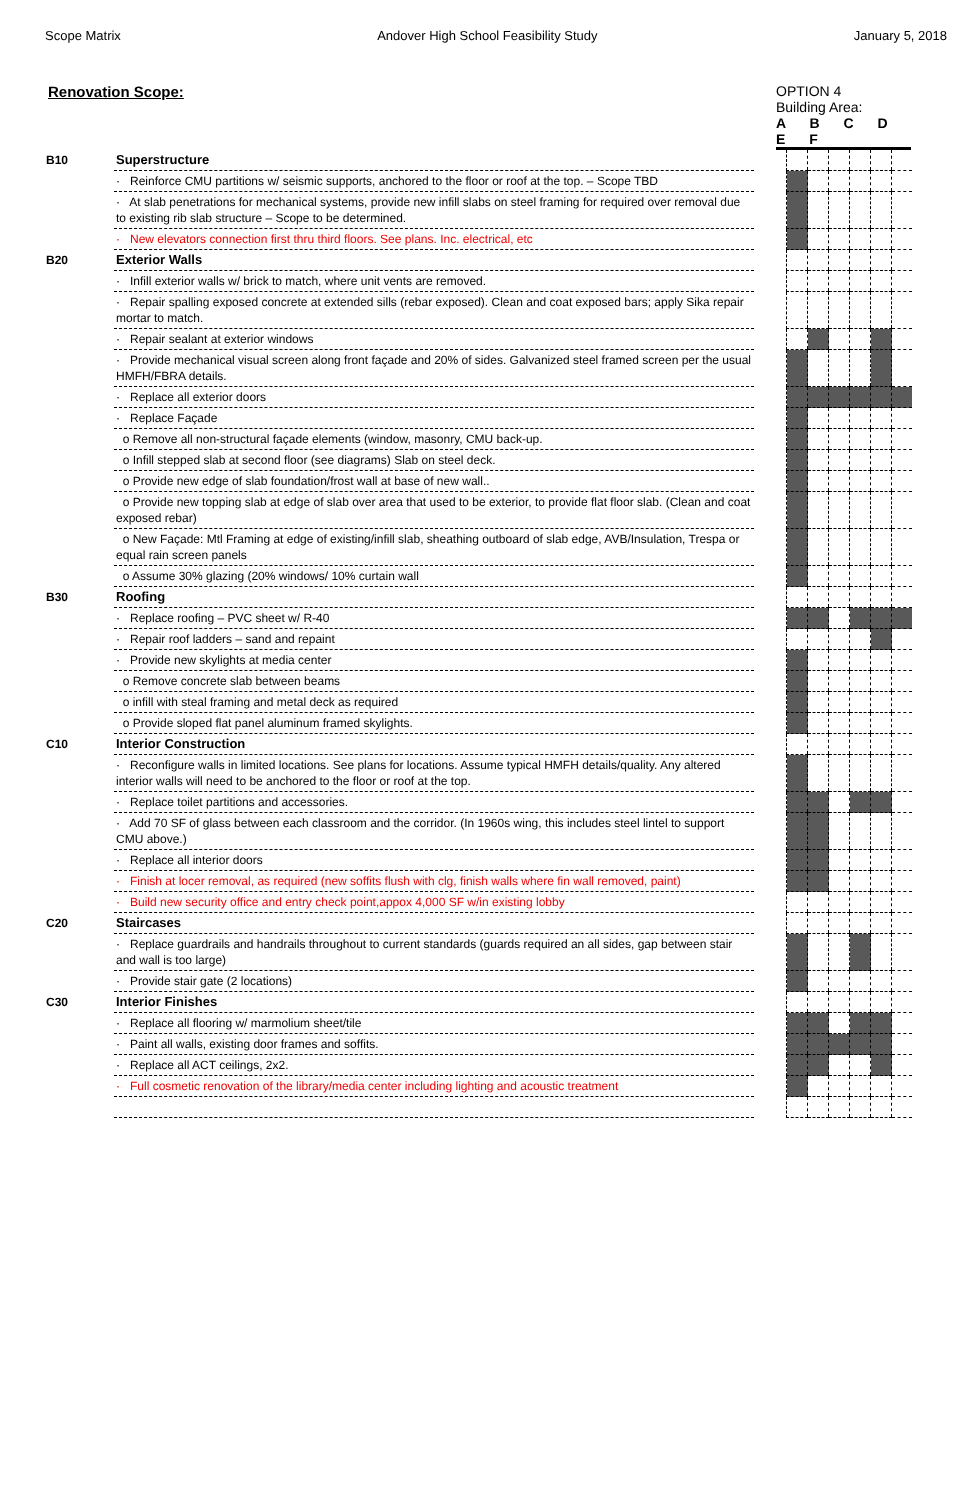Scope Matrix Andover High School Feasibility Study January 5, 2018
Renovation Scope: OPTION 4
Building Area:
A B C D E F
| B10 | Superstructure | | | | | | | |
| | · Reinforce CMU partitions w/ seismic supports, anchored to the floor or roof at the top. – Scope TBD | | | | | | | |
| | · At slab penetrations for mechanical systems, provide new infill slabs on steel framing for required over removal due to existing rib slab structure – Scope to be determined. | | | | | | | |
| | · New elevators connection first thru third floors. See plans. Inc. electrical, etc | | | | | | | |
| B20 | Exterior Walls | | | | | | | |
| | · Infill exterior walls w/ brick to match, where unit vents are removed. | | | | | | | |
| | · Repair spalling exposed concrete at extended sills (rebar exposed). Clean and coat exposed bars; apply Sika repair mortar to match. | | | | | | | |
| | · Repair sealant at exterior windows | | | | | | | |
| | · Provide mechanical visual screen along front façade and 20% of sides. Galvanized steel framed screen per the usual HMFH/FBRA details. | | | | | | | |
| | · Replace all exterior doors | | | | | | | |
| | · Replace Façade | | | | | | | |
| | o Remove all non-structural façade elements (window, masonry, CMU back-up. | | | | | | | |
| | o Infill stepped slab at second floor (see diagrams) Slab on steel deck. | | | | | | | |
| | o Provide new edge of slab foundation/frost wall at base of new wall.. | | | | | | | |
| | o Provide new topping slab at edge of slab over area that used to be exterior, to provide flat floor slab. (Clean and coat exposed rebar) | | | | | | | |
| | o New Façade: Mtl Framing at edge of existing/infill slab, sheathing outboard of slab edge, AVB/Insulation, Trespa or equal rain screen panels | | | | | | | |
| | o Assume 30% glazing (20% windows/ 10% curtain wall | | | | | | | |
| B30 | Roofing | | | | | | | |
| | · Replace roofing – PVC sheet w/ R-40 | | | | | | | |
| | · Repair roof ladders – sand and repaint | | | | | | | |
| | · Provide new skylights at media center | | | | | | | |
| | o Remove concrete slab between beams | | | | | | | |
| | o infill with steal framing and metal deck as required | | | | | | | |
| | o Provide sloped flat panel aluminum framed skylights. | | | | | | | |
| C10 | Interior Construction | | | | | | | |
| | · Reconfigure walls in limited locations. See plans for locations. Assume typical HMFH details/quality. Any altered interior walls will need to be anchored to the floor or roof at the top. | | | | | | | |
| | · Replace toilet partitions and accessories. | | | | | | | |
| | · Add 70 SF of glass between each classroom and the corridor. (In 1960s wing, this includes steel lintel to support CMU above.) | | | | | | | |
| | · Replace all interior doors | | | | | | | |
| | · Finish at locer removal, as required (new soffits flush with clg, finish walls where fin wall removed, paint) | | | | | | | |
| | · Build new security office and entry check point,appox 4,000 SF w/in existing lobby | | | | | | | |
| C20 | Staircases | | | | | | | |
| | · Replace guardrails and handrails throughout to current standards (guards required an all sides, gap between stair and wall is too large) | | | | | | | |
| | · Provide stair gate (2 locations) | | | | | | | |
| C30 | Interior Finishes | | | | | | | |
| | · Replace all flooring w/ marmolium sheet/tile | | | | | | | |
| | · Paint all walls, existing door frames and soffits. | | | | | | | |
| | · Replace all ACT ceilings, 2x2. | | | | | | | |
| | · Full cosmetic renovation of the library/media center including lighting and acoustic treatment | | | | | | | |